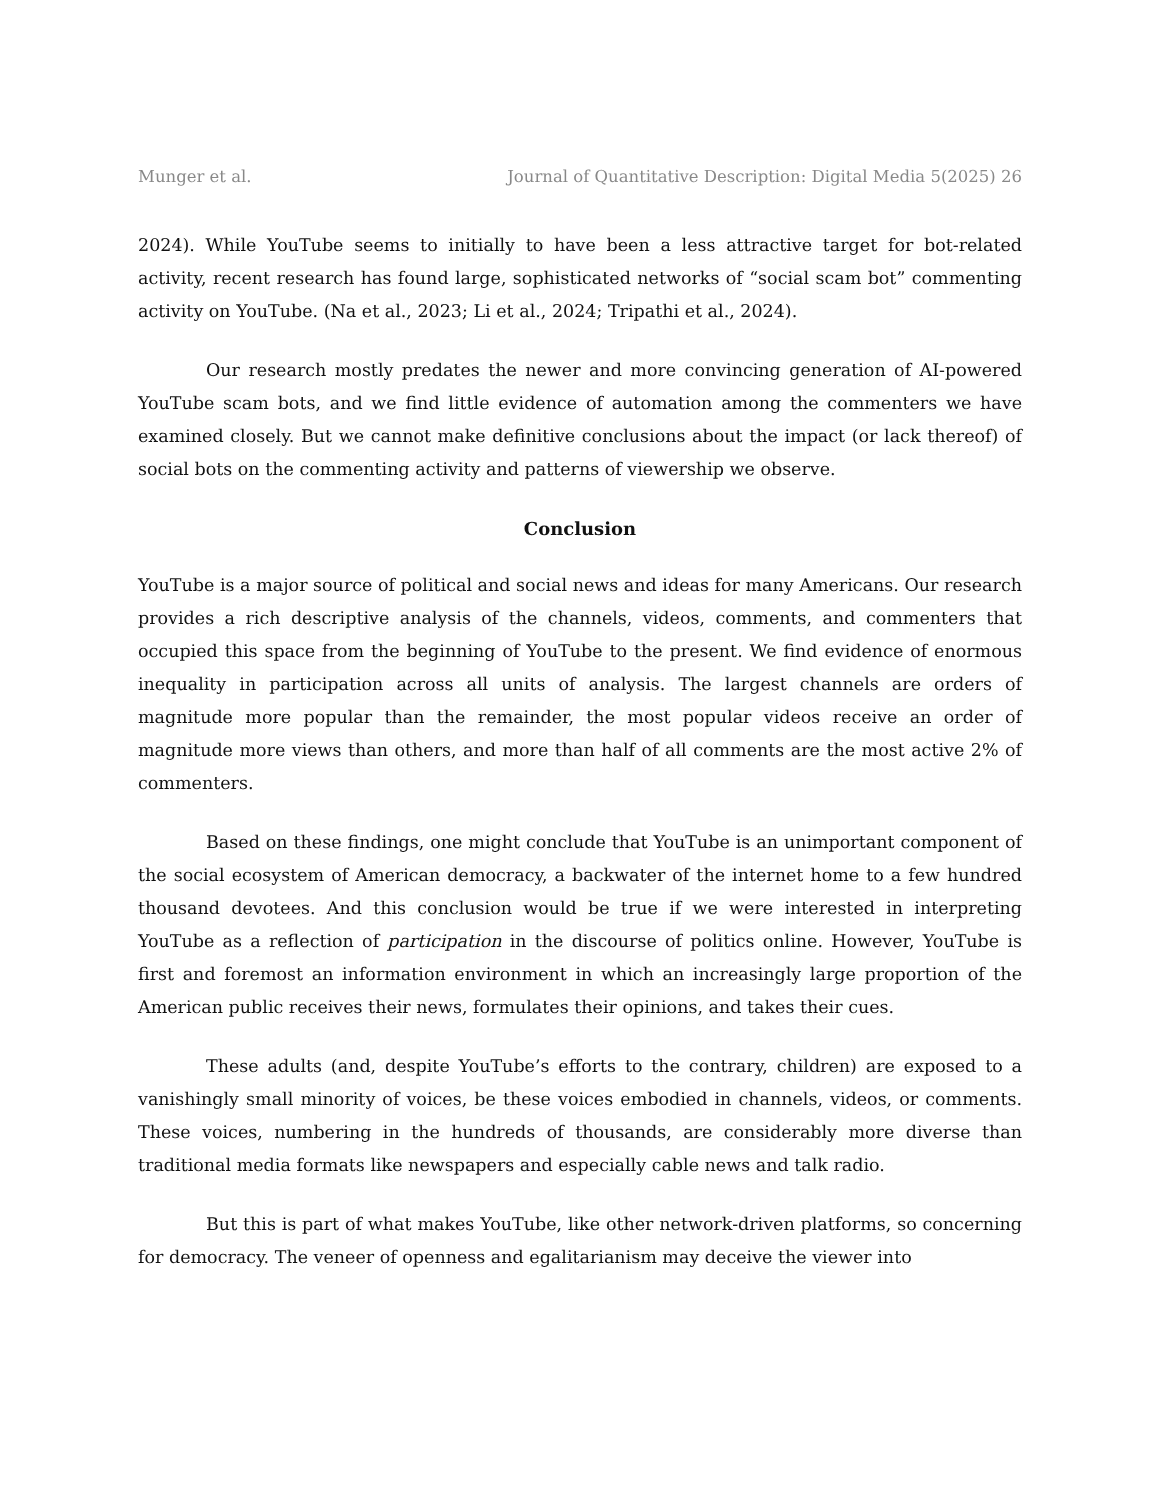Munger et al. Journal of Quantitative Description: Digital Media 5(2025) 26
2024). While YouTube seems to initially to have been a less attractive target for bot-related activity, recent research has found large, sophisticated networks of “social scam bot” commenting activity on YouTube. (Na et al., 2023; Li et al., 2024; Tripathi et al., 2024).
Our research mostly predates the newer and more convincing generation of AI-powered YouTube scam bots, and we find little evidence of automation among the commenters we have examined closely. But we cannot make definitive conclusions about the impact (or lack thereof) of social bots on the commenting activity and patterns of viewership we observe.
Conclusion
YouTube is a major source of political and social news and ideas for many Americans. Our research provides a rich descriptive analysis of the channels, videos, comments, and commenters that occupied this space from the beginning of YouTube to the present. We find evidence of enormous inequality in participation across all units of analysis. The largest channels are orders of magnitude more popular than the remainder, the most popular videos receive an order of magnitude more views than others, and more than half of all comments are the most active 2% of commenters.
Based on these findings, one might conclude that YouTube is an unimportant component of the social ecosystem of American democracy, a backwater of the internet home to a few hundred thousand devotees. And this conclusion would be true if we were interested in interpreting YouTube as a reflection of participation in the discourse of politics online. However, YouTube is first and foremost an information environment in which an increasingly large proportion of the American public receives their news, formulates their opinions, and takes their cues.
These adults (and, despite YouTube’s efforts to the contrary, children) are exposed to a vanishingly small minority of voices, be these voices embodied in channels, videos, or comments. These voices, numbering in the hundreds of thousands, are considerably more diverse than traditional media formats like newspapers and especially cable news and talk radio.
But this is part of what makes YouTube, like other network-driven platforms, so concerning for democracy. The veneer of openness and egalitarianism may deceive the viewer into